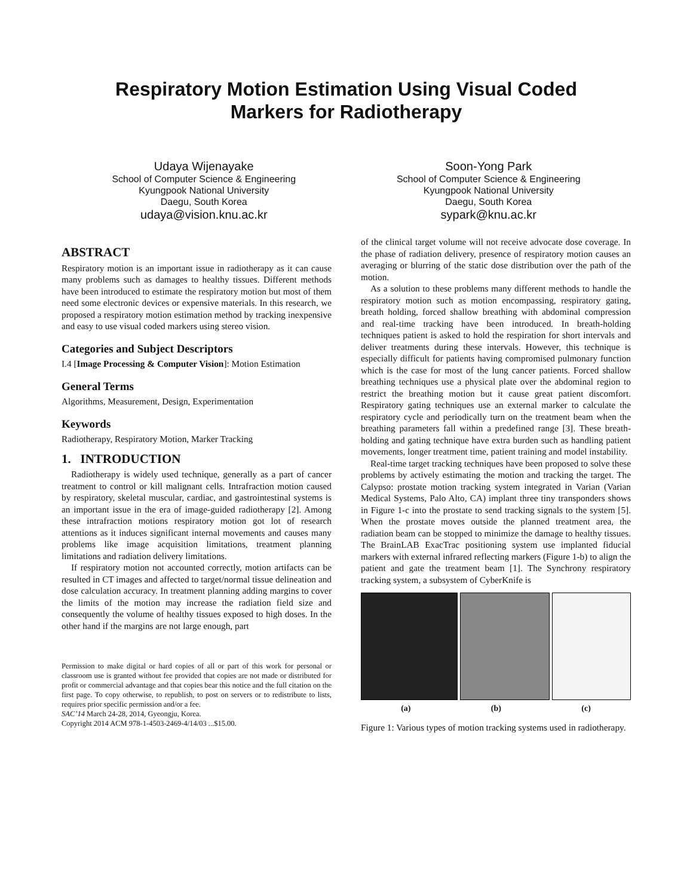Respiratory Motion Estimation Using Visual Coded
Markers for Radiotherapy
Udaya Wijenayake
School of Computer Science & Engineering
Kyungpook National University
Daegu, South Korea
udaya@vision.knu.ac.kr
Soon-Yong Park
School of Computer Science & Engineering
Kyungpook National University
Daegu, South Korea
sypark@knu.ac.kr
ABSTRACT
Respiratory motion is an important issue in radiotherapy as it can cause many problems such as damages to healthy tissues. Different methods have been introduced to estimate the respiratory motion but most of them need some electronic devices or expensive materials. In this research, we proposed a respiratory motion estimation method by tracking inexpensive and easy to use visual coded markers using stereo vision.
Categories and Subject Descriptors
I.4 [Image Processing & Computer Vision]: Motion Estimation
General Terms
Algorithms, Measurement, Design, Experimentation
Keywords
Radiotherapy, Respiratory Motion, Marker Tracking
1. INTRODUCTION
Radiotherapy is widely used technique, generally as a part of cancer treatment to control or kill malignant cells. Intrafraction motion caused by respiratory, skeletal muscular, cardiac, and gastrointestinal systems is an important issue in the era of image-guided radiotherapy [2]. Among these intrafraction motions respiratory motion got lot of research attentions as it induces significant internal movements and causes many problems like image acquisition limitations, treatment planning limitations and radiation delivery limitations.
If respiratory motion not accounted correctly, motion artifacts can be resulted in CT images and affected to target/normal tissue delineation and dose calculation accuracy. In treatment planning adding margins to cover the limits of the motion may increase the radiation field size and consequently the volume of healthy tissues exposed to high doses. In the other hand if the margins are not large enough, part
Permission to make digital or hard copies of all or part of this work for personal or classroom use is granted without fee provided that copies are not made or distributed for profit or commercial advantage and that copies bear this notice and the full citation on the first page. To copy otherwise, to republish, to post on servers or to redistribute to lists, requires prior specific permission and/or a fee.
SAC’14 March 24-28, 2014, Gyeongju, Korea.
Copyright 2014 ACM 978-1-4503-2469-4/14/03 ...$15.00.
of the clinical target volume will not receive advocate dose coverage. In the phase of radiation delivery, presence of respiratory motion causes an averaging or blurring of the static dose distribution over the path of the motion.
As a solution to these problems many different methods to handle the respiratory motion such as motion encompassing, respiratory gating, breath holding, forced shallow breathing with abdominal compression and real-time tracking have been introduced. In breath-holding techniques patient is asked to hold the respiration for short intervals and deliver treatments during these intervals. However, this technique is especially difficult for patients having compromised pulmonary function which is the case for most of the lung cancer patients. Forced shallow breathing techniques use a physical plate over the abdominal region to restrict the breathing motion but it cause great patient discomfort. Respiratory gating techniques use an external marker to calculate the respiratory cycle and periodically turn on the treatment beam when the breathing parameters fall within a predefined range [3]. These breath-holding and gating technique have extra burden such as handling patient movements, longer treatment time, patient training and model instability.
Real-time target tracking techniques have been proposed to solve these problems by actively estimating the motion and tracking the target. The Calypso: prostate motion tracking system integrated in Varian (Varian Medical Systems, Palo Alto, CA) implant three tiny transponders shows in Figure 1-c into the prostate to send tracking signals to the system [5]. When the prostate moves outside the planned treatment area, the radiation beam can be stopped to minimize the damage to healthy tissues. The BrainLAB ExacTrac positioning system use implanted fiducial markers with external infrared reflecting markers (Figure 1-b) to align the patient and gate the treatment beam [1]. The Synchrony respiratory tracking system, a subsystem of CyberKnife is
(a) (b) (c)
Figure 1: Various types of motion tracking systems used in radiotherapy.